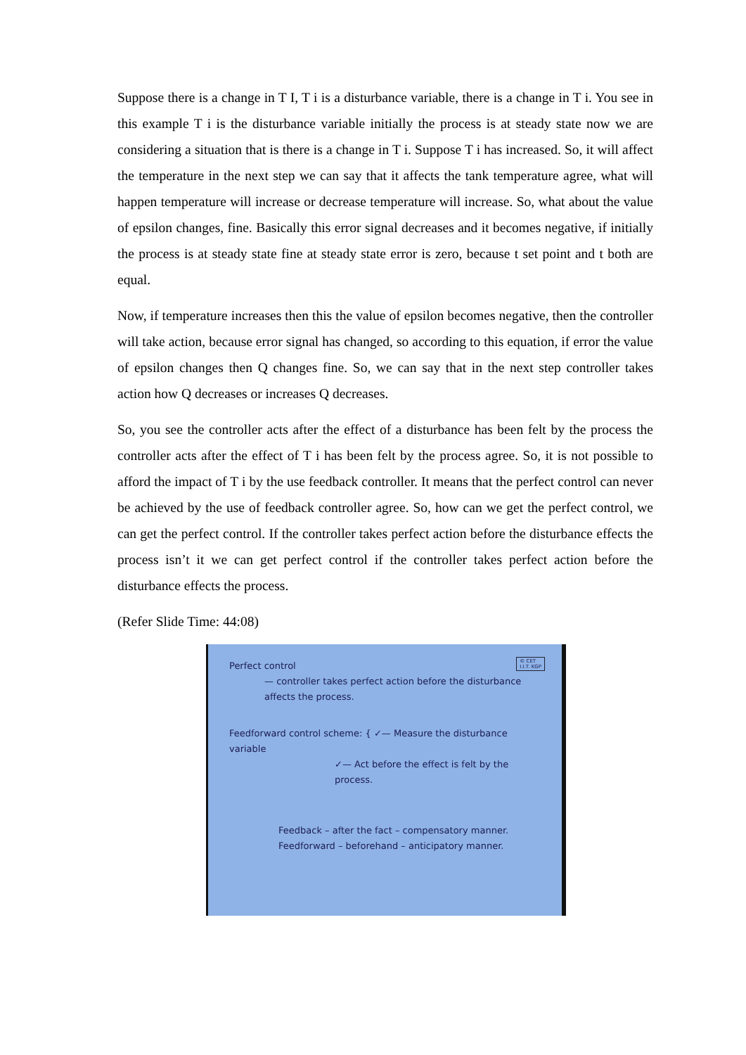Suppose there is a change in T I, T i is a disturbance variable, there is a change in T i. You see in this example T i is the disturbance variable initially the process is at steady state now we are considering a situation that is there is a change in T i. Suppose T i has increased. So, it will affect the temperature in the next step we can say that it affects the tank temperature agree, what will happen temperature will increase or decrease temperature will increase. So, what about the value of epsilon changes, fine. Basically this error signal decreases and it becomes negative, if initially the process is at steady state fine at steady state error is zero, because t set point and t both are equal.
Now, if temperature increases then this the value of epsilon becomes negative, then the controller will take action, because error signal has changed, so according to this equation, if error the value of epsilon changes then Q changes fine. So, we can say that in the next step controller takes action how Q decreases or increases Q decreases.
So, you see the controller acts after the effect of a disturbance has been felt by the process the controller acts after the effect of T i has been felt by the process agree. So, it is not possible to afford the impact of T i by the use feedback controller. It means that the perfect control can never be achieved by the use of feedback controller agree. So, how can we get the perfect control, we can get the perfect control. If the controller takes perfect action before the disturbance effects the process isn’t it we can get perfect control if the controller takes perfect action before the disturbance effects the process.
(Refer Slide Time: 44:08)
© CET
I.I.T. KGP
Perfect control
— controller takes perfect action before the disturbance affects the process.
Feedforward control scheme: { ✓— Measure the disturbance variable
✓— Act before the effect is felt by the process.
Feedback – after the fact – compensatory manner.
Feedforward – beforehand – anticipatory manner.